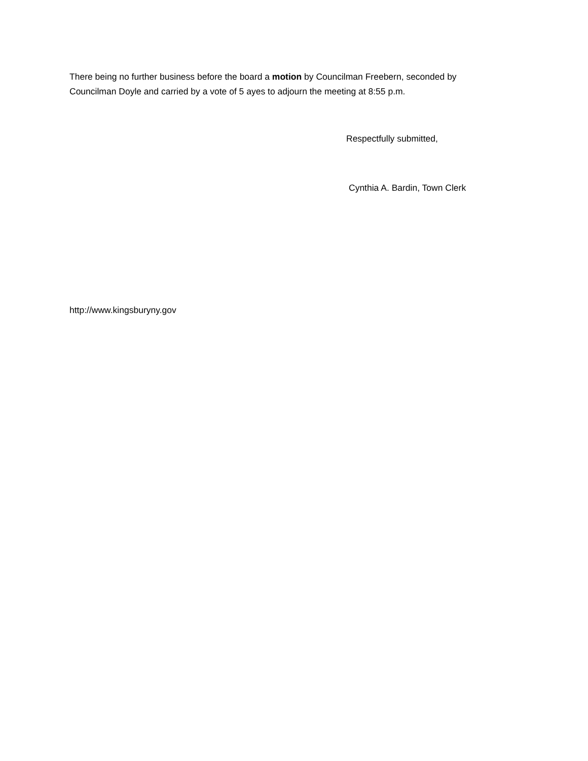There being no further business before the board a motion by Councilman Freebern, seconded by Councilman Doyle and carried by a vote of 5 ayes to adjourn the meeting at 8:55 p.m.
Respectfully submitted,
Cynthia A. Bardin, Town Clerk
http://www.kingsburyny.gov